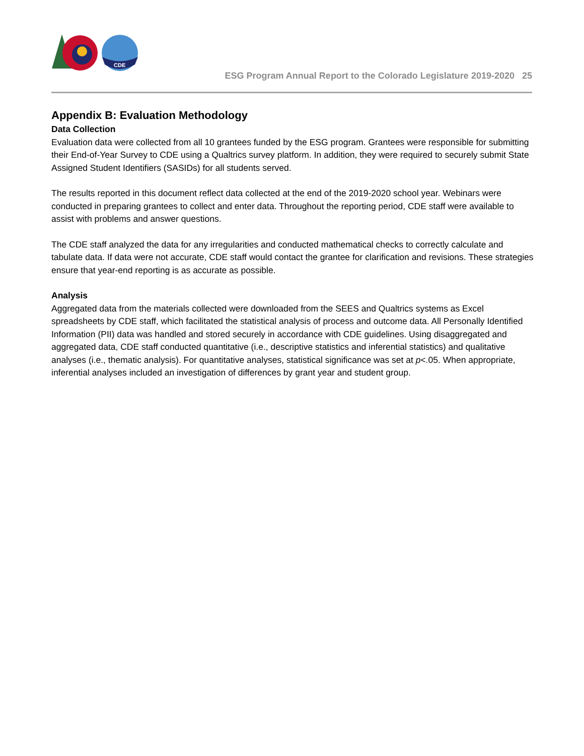CDE
ESG Program Annual Report to the Colorado Legislature 2019-2020 25
Appendix B: Evaluation Methodology
Data Collection
Evaluation data were collected from all 10 grantees funded by the ESG program. Grantees were responsible for submitting their End-of-Year Survey to CDE using a Qualtrics survey platform. In addition, they were required to securely submit State Assigned Student Identifiers (SASIDs) for all students served.
The results reported in this document reflect data collected at the end of the 2019-2020 school year. Webinars were conducted in preparing grantees to collect and enter data. Throughout the reporting period, CDE staff were available to assist with problems and answer questions.
The CDE staff analyzed the data for any irregularities and conducted mathematical checks to correctly calculate and tabulate data. If data were not accurate, CDE staff would contact the grantee for clarification and revisions. These strategies ensure that year-end reporting is as accurate as possible.
Analysis
Aggregated data from the materials collected were downloaded from the SEES and Qualtrics systems as Excel spreadsheets by CDE staff, which facilitated the statistical analysis of process and outcome data. All Personally Identified Information (PII) data was handled and stored securely in accordance with CDE guidelines. Using disaggregated and aggregated data, CDE staff conducted quantitative (i.e., descriptive statistics and inferential statistics) and qualitative analyses (i.e., thematic analysis). For quantitative analyses, statistical significance was set at p<.05. When appropriate, inferential analyses included an investigation of differences by grant year and student group.